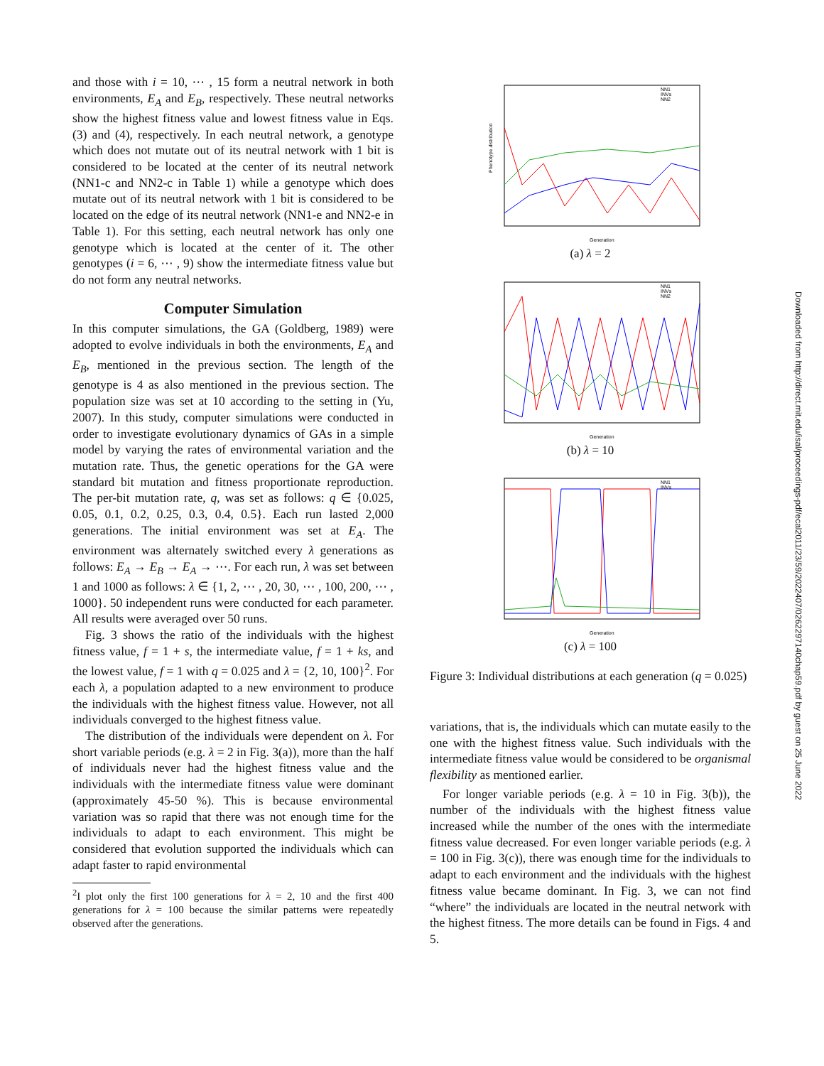and those with i = 10, ⋯ , 15 form a neutral network in both environments, E<sub>A</sub> and E<sub>B</sub>, respectively. These neutral networks show the highest fitness value and lowest fitness value in Eqs. (3) and (4), respectively. In each neutral network, a genotype which does not mutate out of its neutral network with 1 bit is considered to be located at the center of its neutral network (NN1-c and NN2-c in Table 1) while a genotype which does mutate out of its neutral network with 1 bit is considered to be located on the edge of its neutral network (NN1-e and NN2-e in Table 1). For this setting, each neutral network has only one genotype which is located at the center of it. The other genotypes (i = 6, ⋯ , 9) show the intermediate fitness value but do not form any neutral networks.
Computer Simulation
In this computer simulations, the GA (Goldberg, 1989) were adopted to evolve individuals in both the environments, E<sub>A</sub> and E<sub>B</sub>, mentioned in the previous section. The length of the genotype is 4 as also mentioned in the previous section. The population size was set at 10 according to the setting in (Yu, 2007). In this study, computer simulations were conducted in order to investigate evolutionary dynamics of GAs in a simple model by varying the rates of environmental variation and the mutation rate. Thus, the genetic operations for the GA were standard bit mutation and fitness proportionate reproduction. The per-bit mutation rate, q, was set as follows: q ∈ {0.025, 0.05, 0.1, 0.2, 0.25, 0.3, 0.4, 0.5}. Each run lasted 2,000 generations. The initial environment was set at E<sub>A</sub>. The environment was alternately switched every λ generations as follows: E<sub>A</sub> → E<sub>B</sub> → E<sub>A</sub> → ⋯. For each run, λ was set between 1 and 1000 as follows: λ ∈ {1, 2, ⋯ , 20, 30, ⋯ , 100, 200, ⋯ , 1000}. 50 independent runs were conducted for each parameter. All results were averaged over 50 runs.
Fig. 3 shows the ratio of the individuals with the highest fitness value, f = 1 + s, the intermediate value, f = 1 + ks, and the lowest value, f = 1 with q = 0.025 and λ = {2, 10, 100}<sup>2</sup>. For each λ, a population adapted to a new environment to produce the individuals with the highest fitness value. However, not all individuals converged to the highest fitness value.
The distribution of the individuals were dependent on λ. For short variable periods (e.g. λ = 2 in Fig. 3(a)), more than the half of individuals never had the highest fitness value and the individuals with the intermediate fitness value were dominant (approximately 45-50 %). This is because environmental variation was so rapid that there was not enough time for the individuals to adapt to each environment. This might be considered that evolution supported the individuals which can adapt faster to rapid environmental
<sup>2</sup> I plot only the first 100 generations for λ = 2, 10 and the first 400 generations for λ = 100 because the similar patterns were repeatedly observed after the generations.
NN1
INVs
NN2
Phenotype distribution
Generation
(a) λ = 2
NN1
INVs
NN2
Generation
(b) λ = 10
NN1
INVs
Generation
(c) λ = 100
Figure 3: Individual distributions at each generation (q = 0.025)
variations, that is, the individuals which can mutate easily to the one with the highest fitness value. Such individuals with the intermediate fitness value would be considered to be organismal flexibility as mentioned earlier.
For longer variable periods (e.g. λ = 10 in Fig. 3(b)), the number of the individuals with the highest fitness value increased while the number of the ones with the intermediate fitness value decreased. For even longer variable periods (e.g. λ = 100 in Fig. 3(c)), there was enough time for the individuals to adapt to each environment and the individuals with the highest fitness value became dominant. In Fig. 3, we can not find “where” the individuals are located in the neutral network with the highest fitness. The more details can be found in Figs. 4 and 5.
Downloaded from http://direct.mit.edu/isal/proceedings-pdf/ecal2011/23/59/2022407/0262297140chap59.pdf by guest on 25 June 2022